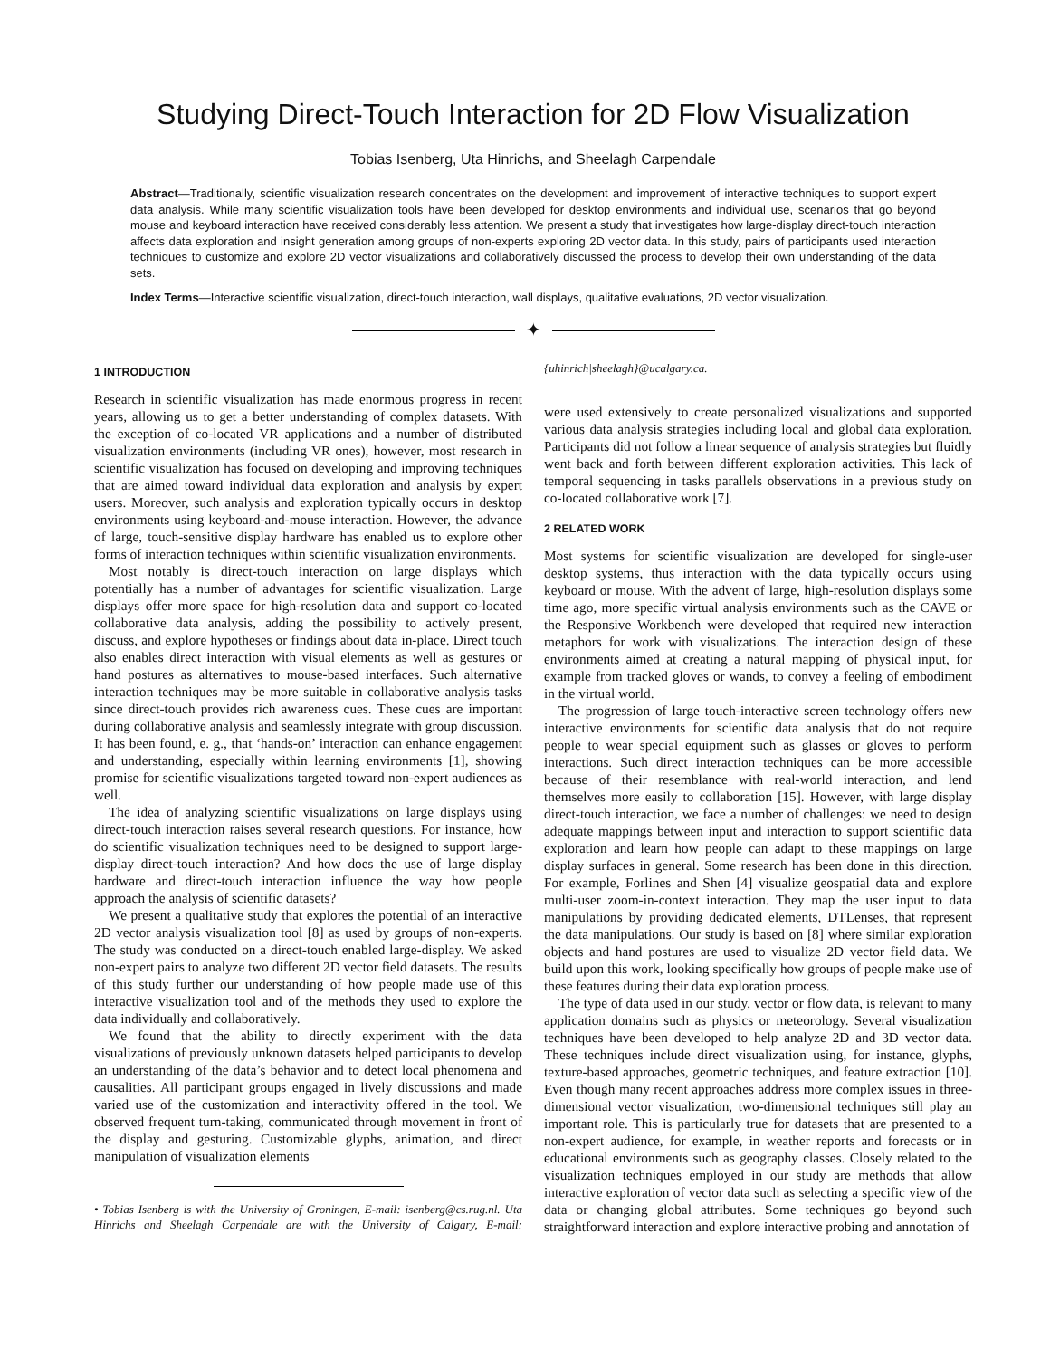Studying Direct-Touch Interaction for 2D Flow Visualization
Tobias Isenberg, Uta Hinrichs, and Sheelagh Carpendale
Abstract—Traditionally, scientific visualization research concentrates on the development and improvement of interactive techniques to support expert data analysis. While many scientific visualization tools have been developed for desktop environments and individual use, scenarios that go beyond mouse and keyboard interaction have received considerably less attention. We present a study that investigates how large-display direct-touch interaction affects data exploration and insight generation among groups of non-experts exploring 2D vector data. In this study, pairs of participants used interaction techniques to customize and explore 2D vector visualizations and collaboratively discussed the process to develop their own understanding of the data sets.
Index Terms—Interactive scientific visualization, direct-touch interaction, wall displays, qualitative evaluations, 2D vector visualization.
✦
1 INTRODUCTION
Research in scientific visualization has made enormous progress in recent years, allowing us to get a better understanding of complex datasets. With the exception of co-located VR applications and a number of distributed visualization environments (including VR ones), however, most research in scientific visualization has focused on developing and improving techniques that are aimed toward individual data exploration and analysis by expert users. Moreover, such analysis and exploration typically occurs in desktop environments using keyboard-and-mouse interaction. However, the advance of large, touch-sensitive display hardware has enabled us to explore other forms of interaction techniques within scientific visualization environments.
Most notably is direct-touch interaction on large displays which potentially has a number of advantages for scientific visualization. Large displays offer more space for high-resolution data and support co-located collaborative data analysis, adding the possibility to actively present, discuss, and explore hypotheses or findings about data in-place. Direct touch also enables direct interaction with visual elements as well as gestures or hand postures as alternatives to mouse-based interfaces. Such alternative interaction techniques may be more suitable in collaborative analysis tasks since direct-touch provides rich awareness cues. These cues are important during collaborative analysis and seamlessly integrate with group discussion. It has been found, e. g., that ‘hands-on’ interaction can enhance engagement and understanding, especially within learning environments [1], showing promise for scientific visualizations targeted toward non-expert audiences as well.
The idea of analyzing scientific visualizations on large displays using direct-touch interaction raises several research questions. For instance, how do scientific visualization techniques need to be designed to support large-display direct-touch interaction? And how does the use of large display hardware and direct-touch interaction influence the way how people approach the analysis of scientific datasets?
We present a qualitative study that explores the potential of an interactive 2D vector analysis visualization tool [8] as used by groups of non-experts. The study was conducted on a direct-touch enabled large-display. We asked non-expert pairs to analyze two different 2D vector field datasets. The results of this study further our understanding of how people made use of this interactive visualization tool and of the methods they used to explore the data individually and collaboratively.
We found that the ability to directly experiment with the data visualizations of previously unknown datasets helped participants to develop an understanding of the data’s behavior and to detect local phenomena and causalities. All participant groups engaged in lively discussions and made varied use of the customization and interactivity offered in the tool. We observed frequent turn-taking, communicated through movement in front of the display and gesturing. Customizable glyphs, animation, and direct manipulation of visualization elements
• Tobias Isenberg is with the University of Groningen, E-mail: isenberg@cs.rug.nl. Uta Hinrichs and Sheelagh Carpendale are with the University of Calgary, E-mail: {uhinrich|sheelagh}@ucalgary.ca.
were used extensively to create personalized visualizations and supported various data analysis strategies including local and global data exploration. Participants did not follow a linear sequence of analysis strategies but fluidly went back and forth between different exploration activities. This lack of temporal sequencing in tasks parallels observations in a previous study on co-located collaborative work [7].
2 RELATED WORK
Most systems for scientific visualization are developed for single-user desktop systems, thus interaction with the data typically occurs using keyboard or mouse. With the advent of large, high-resolution displays some time ago, more specific virtual analysis environments such as the CAVE or the Responsive Workbench were developed that required new interaction metaphors for work with visualizations. The interaction design of these environments aimed at creating a natural mapping of physical input, for example from tracked gloves or wands, to convey a feeling of embodiment in the virtual world.
The progression of large touch-interactive screen technology offers new interactive environments for scientific data analysis that do not require people to wear special equipment such as glasses or gloves to perform interactions. Such direct interaction techniques can be more accessible because of their resemblance with real-world interaction, and lend themselves more easily to collaboration [15]. However, with large display direct-touch interaction, we face a number of challenges: we need to design adequate mappings between input and interaction to support scientific data exploration and learn how people can adapt to these mappings on large display surfaces in general. Some research has been done in this direction. For example, Forlines and Shen [4] visualize geospatial data and explore multi-user zoom-in-context interaction. They map the user input to data manipulations by providing dedicated elements, DTLenses, that represent the data manipulations. Our study is based on [8] where similar exploration objects and hand postures are used to visualize 2D vector field data. We build upon this work, looking specifically how groups of people make use of these features during their data exploration process.
The type of data used in our study, vector or flow data, is relevant to many application domains such as physics or meteorology. Several visualization techniques have been developed to help analyze 2D and 3D vector data. These techniques include direct visualization using, for instance, glyphs, texture-based approaches, geometric techniques, and feature extraction [10]. Even though many recent approaches address more complex issues in three-dimensional vector visualization, two-dimensional techniques still play an important role. This is particularly true for datasets that are presented to a non-expert audience, for example, in weather reports and forecasts or in educational environments such as geography classes. Closely related to the visualization techniques employed in our study are methods that allow interactive exploration of vector data such as selecting a specific view of the data or changing global attributes. Some techniques go beyond such straightforward interaction and explore interactive probing and annotation of